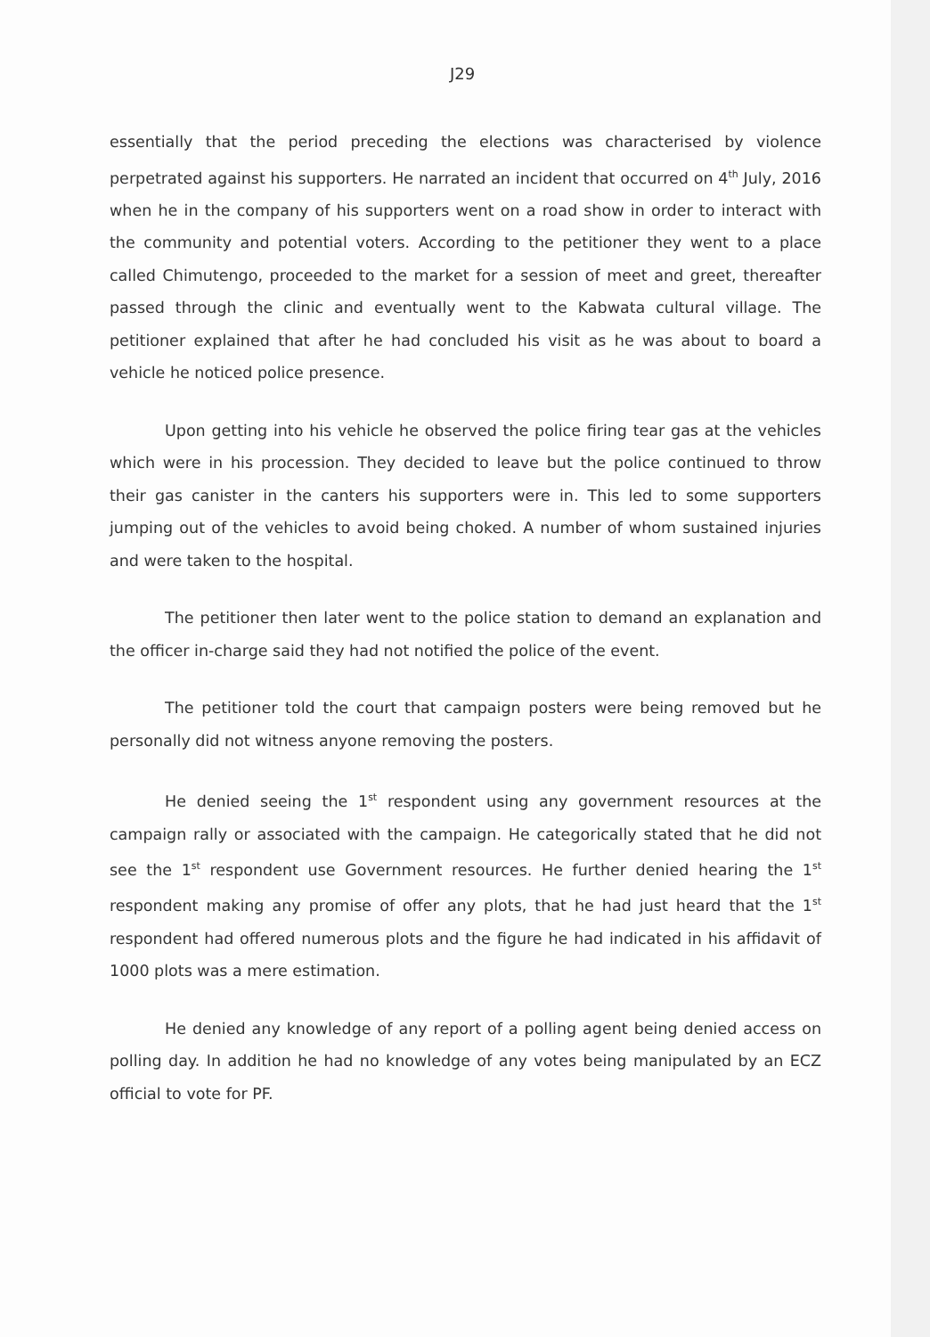J29
essentially that the period preceding the elections was characterised by violence perpetrated against his supporters. He narrated an incident that occurred on 4<sup>th</sup> July, 2016 when he in the company of his supporters went on a road show in order to interact with the community and potential voters. According to the petitioner they went to a place called Chimutengo, proceeded to the market for a session of meet and greet, thereafter passed through the clinic and eventually went to the Kabwata cultural village. The petitioner explained that after he had concluded his visit as he was about to board a vehicle he noticed police presence.
Upon getting into his vehicle he observed the police firing tear gas at the vehicles which were in his procession. They decided to leave but the police continued to throw their gas canister in the canters his supporters were in. This led to some supporters jumping out of the vehicles to avoid being choked. A number of whom sustained injuries and were taken to the hospital.
The petitioner then later went to the police station to demand an explanation and the officer in-charge said they had not notified the police of the event.
The petitioner told the court that campaign posters were being removed but he personally did not witness anyone removing the posters.
He denied seeing the 1<sup>st</sup> respondent using any government resources at the campaign rally or associated with the campaign. He categorically stated that he did not see the 1<sup>st</sup> respondent use Government resources. He further denied hearing the 1<sup>st</sup> respondent making any promise of offer any plots, that he had just heard that the 1<sup>st</sup> respondent had offered numerous plots and the figure he had indicated in his affidavit of 1000 plots was a mere estimation.
He denied any knowledge of any report of a polling agent being denied access on polling day. In addition he had no knowledge of any votes being manipulated by an ECZ official to vote for PF.